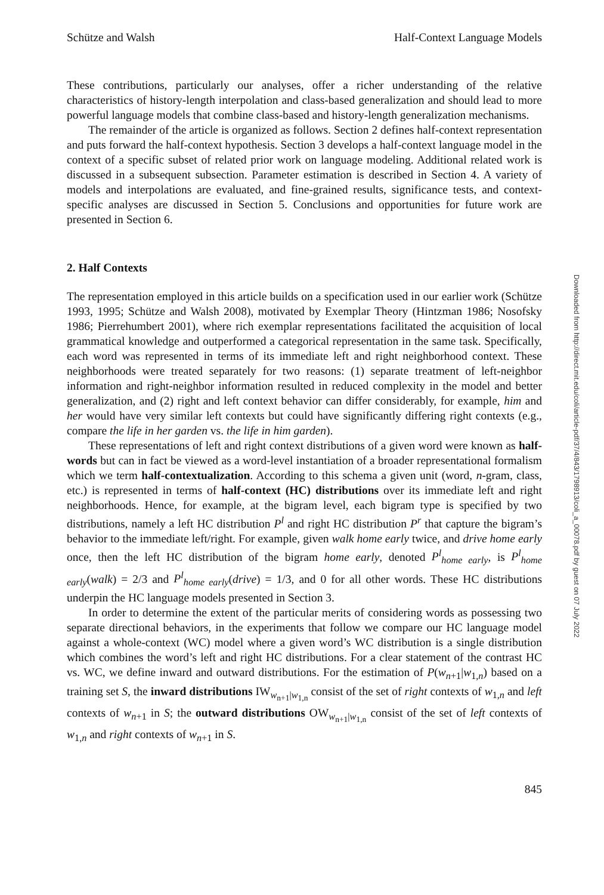Schütze and Walsh Half-Context Language Models
These contributions, particularly our analyses, offer a richer understanding of the relative characteristics of history-length interpolation and class-based generalization and should lead to more powerful language models that combine class-based and history-length generalization mechanisms.
The remainder of the article is organized as follows. Section 2 defines half-context representation and puts forward the half-context hypothesis. Section 3 develops a half-context language model in the context of a specific subset of related prior work on language modeling. Additional related work is discussed in a subsequent subsection. Parameter estimation is described in Section 4. A variety of models and interpolations are evaluated, and fine-grained results, significance tests, and context-specific analyses are discussed in Section 5. Conclusions and opportunities for future work are presented in Section 6.
2. Half Contexts
The representation employed in this article builds on a specification used in our earlier work (Schütze 1993, 1995; Schütze and Walsh 2008), motivated by Exemplar Theory (Hintzman 1986; Nosofsky 1986; Pierrehumbert 2001), where rich exemplar representations facilitated the acquisition of local grammatical knowledge and outperformed a categorical representation in the same task. Specifically, each word was represented in terms of its immediate left and right neighborhood context. These neighborhoods were treated separately for two reasons: (1) separate treatment of left-neighbor information and right-neighbor information resulted in reduced complexity in the model and better generalization, and (2) right and left context behavior can differ considerably, for example, him and her would have very similar left contexts but could have significantly differing right contexts (e.g., compare the life in her garden vs. the life in him garden).
These representations of left and right context distributions of a given word were known as half-words but can in fact be viewed as a word-level instantiation of a broader representational formalism which we term half-contextualization. According to this schema a given unit (word, n-gram, class, etc.) is represented in terms of half-context (HC) distributions over its immediate left and right neighborhoods. Hence, for example, at the bigram level, each bigram type is specified by two distributions, namely a left HC distribution P<sup>l</sup> and right HC distribution P<sup>r</sup> that capture the bigram’s behavior to the immediate left/right. For example, given walk home early twice, and drive home early once, then the left HC distribution of the bigram home early, denoted P<sup>l</sup><sub>home early</sub>, is P<sup>l</sup><sub>home early</sub>(walk) = 2/3 and P<sup>l</sup><sub>home early</sub>(drive) = 1/3, and 0 for all other words. These HC distributions underpin the HC language models presented in Section 3.
In order to determine the extent of the particular merits of considering words as possessing two separate directional behaviors, in the experiments that follow we compare our HC language model against a whole-context (WC) model where a given word’s WC distribution is a single distribution which combines the word’s left and right HC distributions. For a clear statement of the contrast HC vs. WC, we define inward and outward distributions. For the estimation of P(w<sub>n+1</sub>|w<sub>1,n</sub>) based on a training set S, the inward distributions IW<sub>w<sub>n+1</sub>|w<sub>1,n</sub></sub> consist of the set of right contexts of w<sub>1,n</sub> and left contexts of w<sub>n+1</sub> in S; the outward distributions OW<sub>w<sub>n+1</sub>|w<sub>1,n</sub></sub> consist of the set of left contexts of w<sub>1,n</sub> and right contexts of w<sub>n+1</sub> in S.
845
Downloaded from http://direct.mit.edu/coli/article-pdf/37/4/843/1798913/coli_a_00078.pdf by guest on 07 July 2022